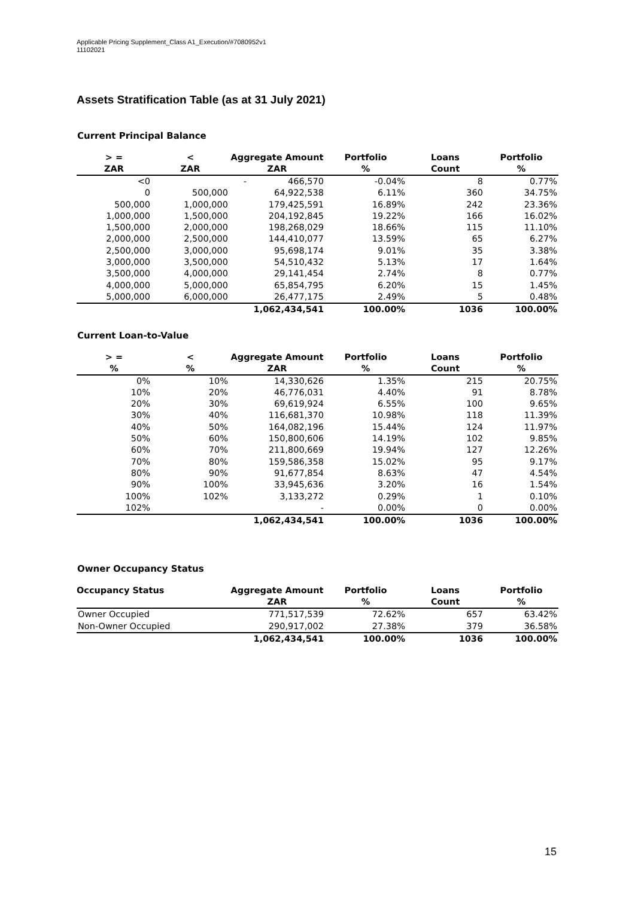Applicable Pricing Supplement_Class A1_Execution/#7080952v1
11102021
Assets Stratification Table (as at 31 July 2021)
Current Principal Balance
| > = | < | Aggregate Amount | Portfolio | Loans | Portfolio |
| --- | --- | --- | --- | --- | --- |
| ZAR | ZAR | ZAR | % | Count | % |
| <0 | | - 466,570 | -0.04% | 8 | 0.77% |
| 0 | 500,000 | 64,922,538 | 6.11% | 360 | 34.75% |
| 500,000 | 1,000,000 | 179,425,591 | 16.89% | 242 | 23.36% |
| 1,000,000 | 1,500,000 | 204,192,845 | 19.22% | 166 | 16.02% |
| 1,500,000 | 2,000,000 | 198,268,029 | 18.66% | 115 | 11.10% |
| 2,000,000 | 2,500,000 | 144,410,077 | 13.59% | 65 | 6.27% |
| 2,500,000 | 3,000,000 | 95,698,174 | 9.01% | 35 | 3.38% |
| 3,000,000 | 3,500,000 | 54,510,432 | 5.13% | 17 | 1.64% |
| 3,500,000 | 4,000,000 | 29,141,454 | 2.74% | 8 | 0.77% |
| 4,000,000 | 5,000,000 | 65,854,795 | 6.20% | 15 | 1.45% |
| 5,000,000 | 6,000,000 | 26,477,175 | 2.49% | 5 | 0.48% |
| | | 1,062,434,541 | 100.00% | 1036 | 100.00% |
Current Loan-to-Value
| > = | < | Aggregate Amount | Portfolio | Loans | Portfolio |
| --- | --- | --- | --- | --- | --- |
| % | % | ZAR | % | Count | % |
| 0% | 10% | 14,330,626 | 1.35% | 215 | 20.75% |
| 10% | 20% | 46,776,031 | 4.40% | 91 | 8.78% |
| 20% | 30% | 69,619,924 | 6.55% | 100 | 9.65% |
| 30% | 40% | 116,681,370 | 10.98% | 118 | 11.39% |
| 40% | 50% | 164,082,196 | 15.44% | 124 | 11.97% |
| 50% | 60% | 150,800,606 | 14.19% | 102 | 9.85% |
| 60% | 70% | 211,800,669 | 19.94% | 127 | 12.26% |
| 70% | 80% | 159,586,358 | 15.02% | 95 | 9.17% |
| 80% | 90% | 91,677,854 | 8.63% | 47 | 4.54% |
| 90% | 100% | 33,945,636 | 3.20% | 16 | 1.54% |
| 100% | 102% | 3,133,272 | 0.29% | 1 | 0.10% |
| 102% | | - | 0.00% | 0 | 0.00% |
| | | 1,062,434,541 | 100.00% | 1036 | 100.00% |
Owner Occupancy Status
| Occupancy Status | Aggregate Amount | Portfolio | Loans | Portfolio |
| --- | --- | --- | --- | --- |
| | ZAR | % | Count | % |
| Owner Occupied | 771,517,539 | 72.62% | 657 | 63.42% |
| Non-Owner Occupied | 290,917,002 | 27.38% | 379 | 36.58% |
| | 1,062,434,541 | 100.00% | 1036 | 100.00% |
15